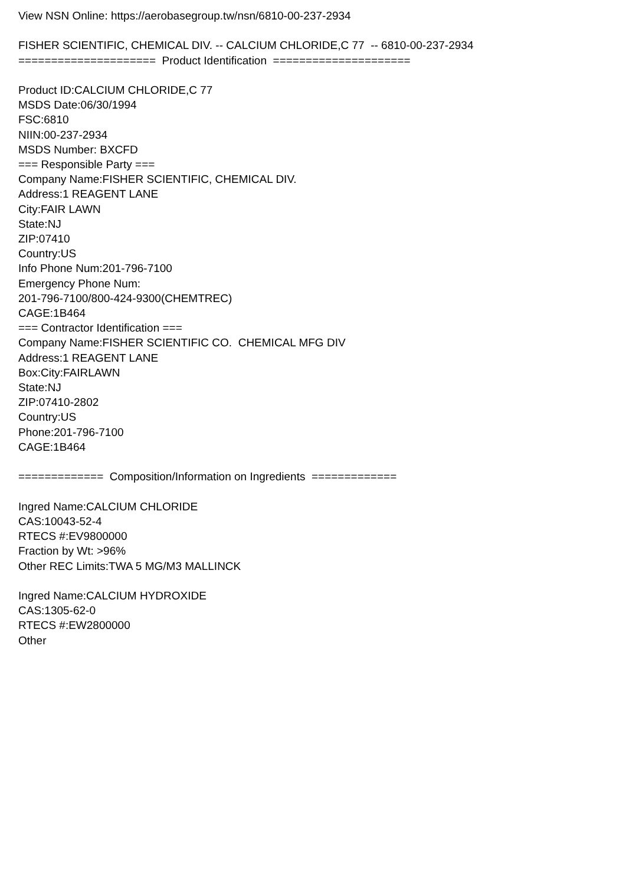View NSN Online: https://aerobasegroup.tw/nsn/6810-00-237-2934 FISHER SCIENTIFIC, CHEMICAL DIV. -- CALCIUM CHLORIDE,C 77 -- 6810-00-237-2934 ===================== Product Identification ===================== Product ID:CALCIUM CHLORIDE,C 77 MSDS Date:06/30/1994 FSC:6810 NIIN:00-237-2934 MSDS Number: BXCFD === Responsible Party === Company Name:FISHER SCIENTIFIC, CHEMICAL DIV. Address:1 REAGENT LANE City:FAIR LAWN State:NJ ZIP:07410 Country:US Info Phone Num:201-796-7100 Emergency Phone Num: 201-796-7100/800-424-9300(CHEMTREC) CAGE:1B464 === Contractor Identification === Company Name:FISHER SCIENTIFIC CO. CHEMICAL MFG DIV Address:1 REAGENT LANE Box:City:FAIRLAWN State:NJ ZIP:07410-2802 Country:US Phone:201-796-7100 CAGE:1B464 ============= Composition/Information on Ingredients ============= Ingred Name:CALCIUM CHLORIDE CAS:10043-52-4 RTECS #:EV9800000 Fraction by Wt: >96% Other REC Limits:TWA 5 MG/M3 MALLINCK Ingred Name:CALCIUM HYDROXIDE CAS:1305-62-0 RTECS #:EW2800000 Other